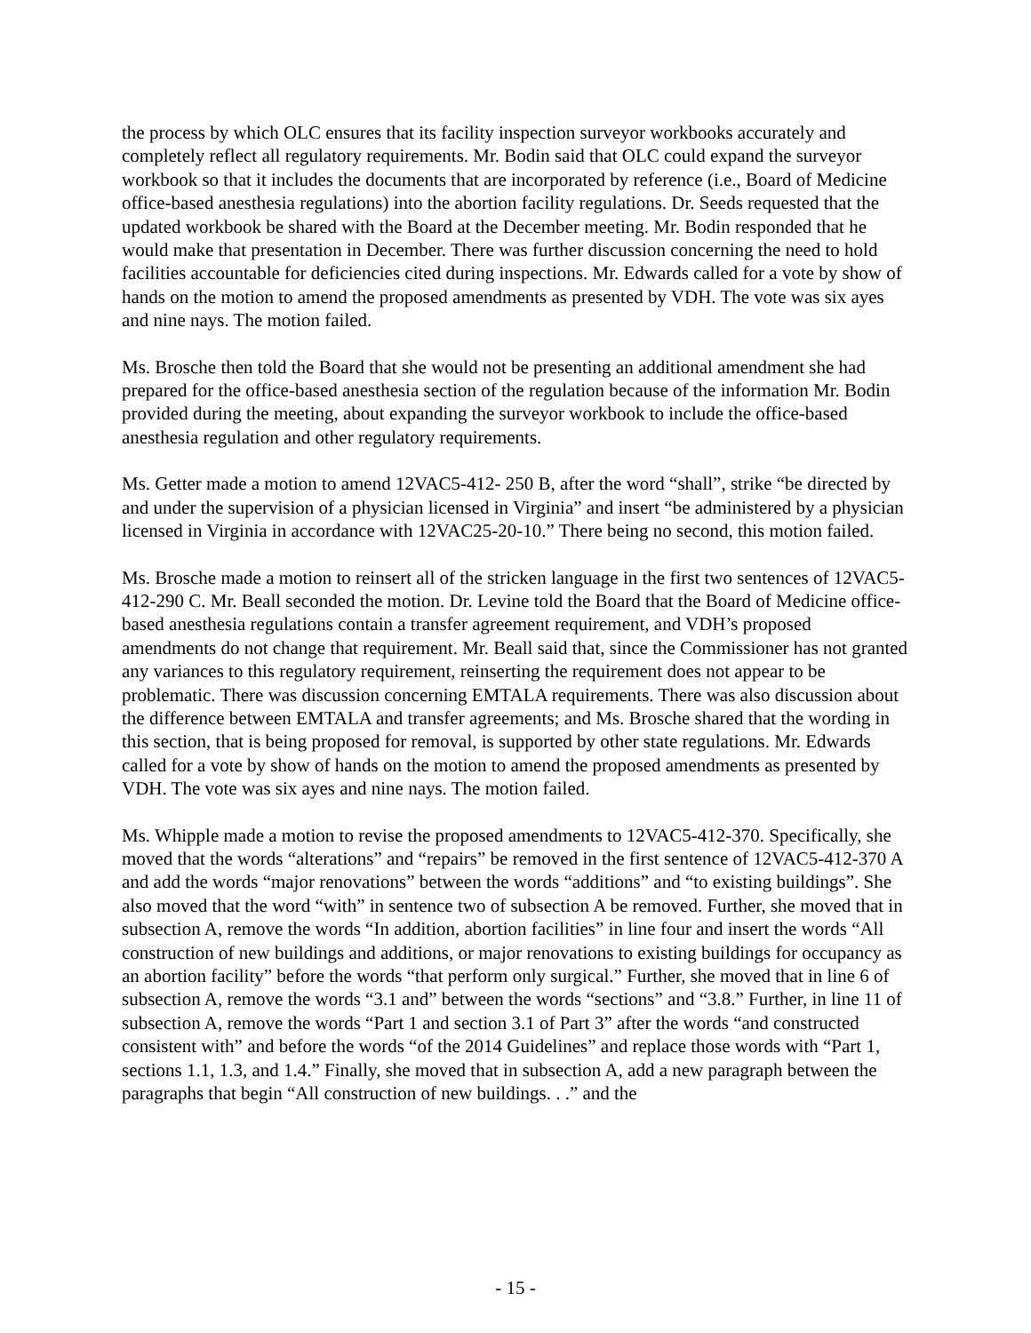the process by which OLC ensures that its facility inspection surveyor workbooks accurately and completely reflect all regulatory requirements. Mr. Bodin said that OLC could expand the surveyor workbook so that it includes the documents that are incorporated by reference (i.e., Board of Medicine office-based anesthesia regulations) into the abortion facility regulations. Dr. Seeds requested that the updated workbook be shared with the Board at the December meeting. Mr. Bodin responded that he would make that presentation in December. There was further discussion concerning the need to hold facilities accountable for deficiencies cited during inspections. Mr. Edwards called for a vote by show of hands on the motion to amend the proposed amendments as presented by VDH. The vote was six ayes and nine nays. The motion failed.
Ms. Brosche then told the Board that she would not be presenting an additional amendment she had prepared for the office-based anesthesia section of the regulation because of the information Mr. Bodin provided during the meeting, about expanding the surveyor workbook to include the office-based anesthesia regulation and other regulatory requirements.
Ms. Getter made a motion to amend 12VAC5-412- 250 B, after the word “shall”, strike “be directed by and under the supervision of a physician licensed in Virginia” and insert “be administered by a physician licensed in Virginia in accordance with 12VAC25-20-10.” There being no second, this motion failed.
Ms. Brosche made a motion to reinsert all of the stricken language in the first two sentences of 12VAC5-412-290 C. Mr. Beall seconded the motion. Dr. Levine told the Board that the Board of Medicine office-based anesthesia regulations contain a transfer agreement requirement, and VDH’s proposed amendments do not change that requirement. Mr. Beall said that, since the Commissioner has not granted any variances to this regulatory requirement, reinserting the requirement does not appear to be problematic. There was discussion concerning EMTALA requirements. There was also discussion about the difference between EMTALA and transfer agreements; and Ms. Brosche shared that the wording in this section, that is being proposed for removal, is supported by other state regulations. Mr. Edwards called for a vote by show of hands on the motion to amend the proposed amendments as presented by VDH. The vote was six ayes and nine nays. The motion failed.
Ms. Whipple made a motion to revise the proposed amendments to 12VAC5-412-370. Specifically, she moved that the words “alterations” and “repairs” be removed in the first sentence of 12VAC5-412-370 A and add the words “major renovations” between the words “additions” and “to existing buildings”. She also moved that the word “with” in sentence two of subsection A be removed. Further, she moved that in subsection A, remove the words “In addition, abortion facilities” in line four and insert the words “All construction of new buildings and additions, or major renovations to existing buildings for occupancy as an abortion facility” before the words “that perform only surgical.” Further, she moved that in line 6 of subsection A, remove the words “3.1 and” between the words “sections” and “3.8.” Further, in line 11 of subsection A, remove the words “Part 1 and section 3.1 of Part 3” after the words “and constructed consistent with” and before the words “of the 2014 Guidelines” and replace those words with “Part 1, sections 1.1, 1.3, and 1.4.” Finally, she moved that in subsection A, add a new paragraph between the paragraphs that begin “All construction of new buildings. . .” and the
- 15 -